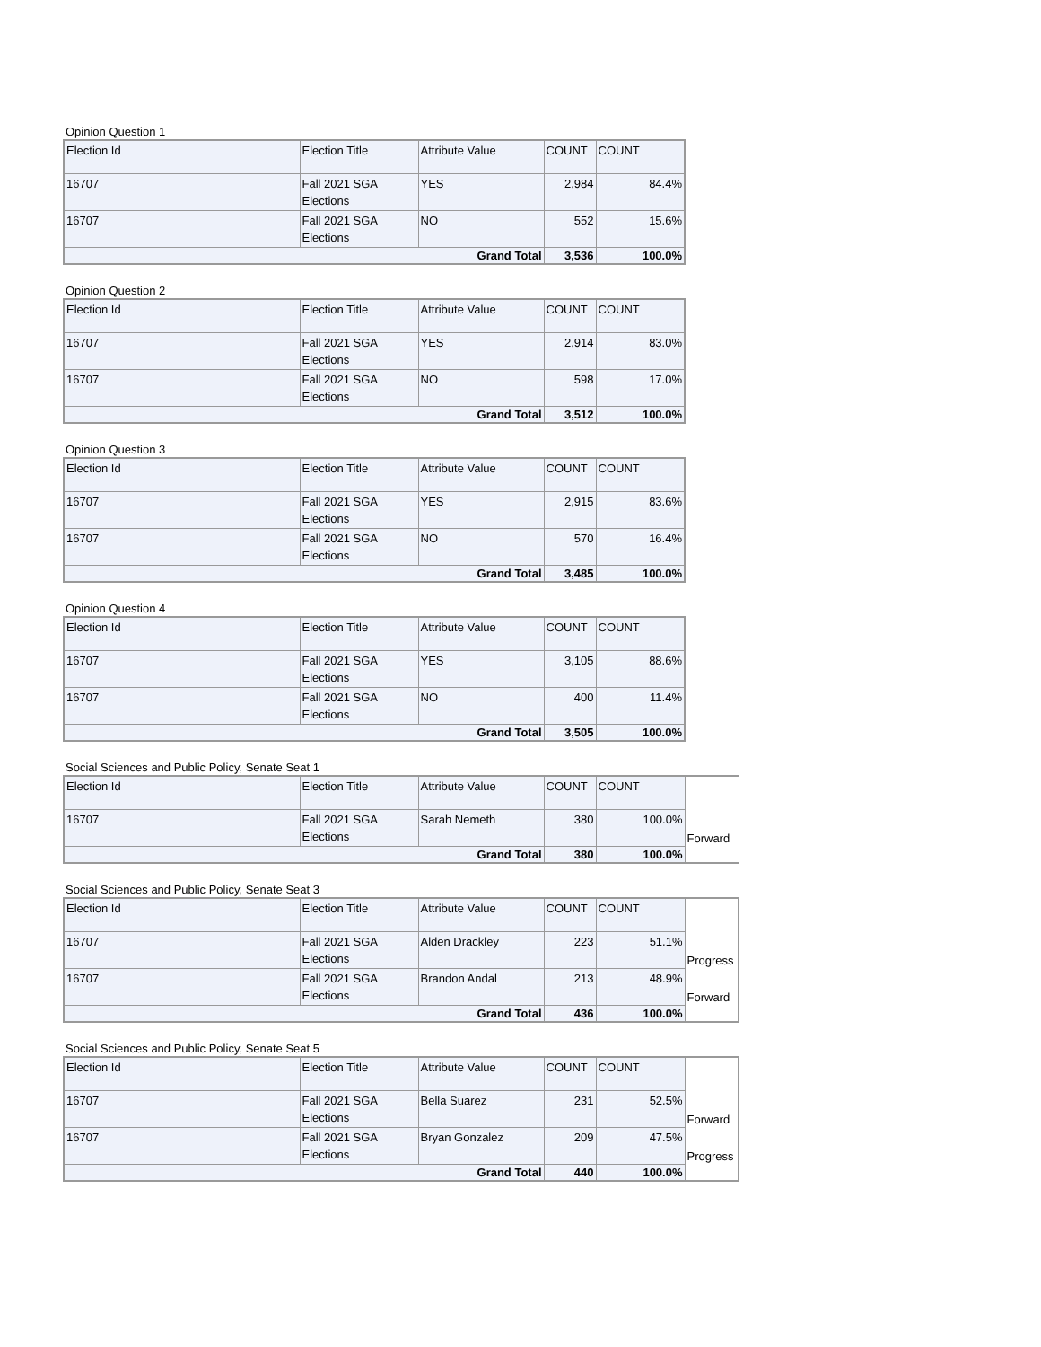Opinion Question 1
| Election Id | Election Title | Attribute Value | COUNT | COUNT |
| --- | --- | --- | --- | --- |
| 16707 | Fall 2021 SGA Elections | YES | 2,984 | 84.4% |
| 16707 | Fall 2021 SGA Elections | NO | 552 | 15.6% |
| Grand Total | | | 3,536 | 100.0% |
Opinion Question 2
| Election Id | Election Title | Attribute Value | COUNT | COUNT |
| --- | --- | --- | --- | --- |
| 16707 | Fall 2021 SGA Elections | YES | 2,914 | 83.0% |
| 16707 | Fall 2021 SGA Elections | NO | 598 | 17.0% |
| Grand Total | | | 3,512 | 100.0% |
Opinion Question 3
| Election Id | Election Title | Attribute Value | COUNT | COUNT |
| --- | --- | --- | --- | --- |
| 16707 | Fall 2021 SGA Elections | YES | 2,915 | 83.6% |
| 16707 | Fall 2021 SGA Elections | NO | 570 | 16.4% |
| Grand Total | | | 3,485 | 100.0% |
Opinion Question 4
| Election Id | Election Title | Attribute Value | COUNT | COUNT |
| --- | --- | --- | --- | --- |
| 16707 | Fall 2021 SGA Elections | YES | 3,105 | 88.6% |
| 16707 | Fall 2021 SGA Elections | NO | 400 | 11.4% |
| Grand Total | | | 3,505 | 100.0% |
Social Sciences and Public Policy, Senate Seat 1
| Election Id | Election Title | Attribute Value | COUNT | COUNT | |
| 16707 | Fall 2021 SGA Elections | Sarah Nemeth | 380 | 100.0% | Forward |
| Grand Total | | | 380 | 100.0% | |
Social Sciences and Public Policy, Senate Seat 3
| Election Id | Election Title | Attribute Value | COUNT | COUNT | |
| 16707 | Fall 2021 SGA Elections | Alden Drackley | 223 | 51.1% | Progress |
| 16707 | Fall 2021 SGA Elections | Brandon Andal | 213 | 48.9% | Forward |
| Grand Total | | | 436 | 100.0% | |
Social Sciences and Public Policy, Senate Seat 5
| Election Id | Election Title | Attribute Value | COUNT | COUNT | |
| 16707 | Fall 2021 SGA Elections | Bella Suarez | 231 | 52.5% | Forward |
| 16707 | Fall 2021 SGA Elections | Bryan Gonzalez | 209 | 47.5% | Progress |
| Grand Total | | | 440 | 100.0% | |